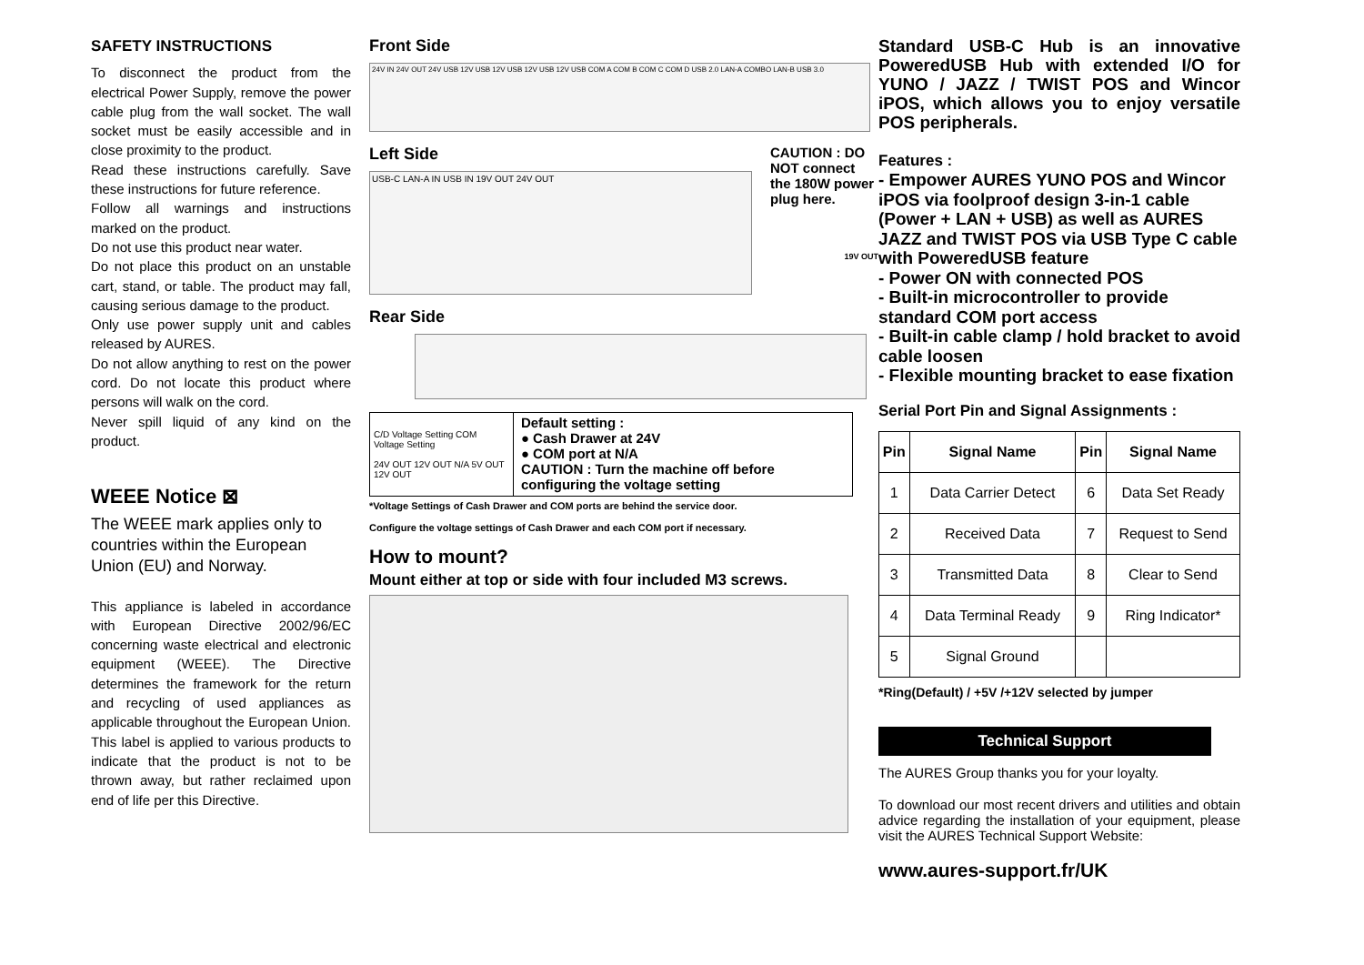SAFETY INSTRUCTIONS
To disconnect the product from the electrical Power Supply, remove the power cable plug from the wall socket. The wall socket must be easily accessible and in close proximity to the product.
Read these instructions carefully. Save these instructions for future reference.
Follow all warnings and instructions marked on the product.
Do not use this product near water.
Do not place this product on an unstable cart, stand, or table. The product may fall, causing serious damage to the product.
Only use power supply unit and cables released by AURES.
Do not allow anything to rest on the power cord. Do not locate this product where persons will walk on the cord.
Never spill liquid of any kind on the product.
WEEE Notice ⊠
The WEEE mark applies only to countries within the European Union (EU) and Norway.
This appliance is labeled in accordance with European Directive 2002/96/EC concerning waste electrical and electronic equipment (WEEE). The Directive determines the framework for the return and recycling of used appliances as applicable throughout the European Union. This label is applied to various products to indicate that the product is not to be thrown away, but rather reclaimed upon end of life per this Directive.
Front Side
24V IN 24V OUT 24V USB 12V USB 12V USB 12V USB 12V USB COM A COM B COM C COM D USB 2.0 LAN-A COMBO LAN-B USB 3.0
Left Side
USB-C LAN-A IN USB IN 19V OUT 24V OUT
CAUTION : DO NOT connect the 180W power plug here.
19V OUT
Rear Side
C/D Voltage Setting COM Voltage Setting
24V OUT 12V OUT N/A 5V OUT 12V OUT
Default setting :
● Cash Drawer at 24V
● COM port at N/A
CAUTION : Turn the machine off before configuring the voltage setting
*Voltage Settings of Cash Drawer and COM ports are behind the service door.
Configure the voltage settings of Cash Drawer and each COM port if necessary.
How to mount?
Mount either at top or side with four included M3 screws.
Standard USB-C Hub is an innovative PoweredUSB Hub with extended I/O for YUNO / JAZZ / TWIST POS and Wincor iPOS, which allows you to enjoy versatile POS peripherals.
Features :
- Empower AURES YUNO POS and Wincor iPOS via foolproof design 3-in-1 cable (Power + LAN + USB) as well as AURES JAZZ and TWIST POS via USB Type C cable with PoweredUSB feature
- Power ON with connected POS
- Built-in microcontroller to provide standard COM port access
- Built-in cable clamp / hold bracket to avoid cable loosen
- Flexible mounting bracket to ease fixation
Serial Port Pin and Signal Assignments :
| Pin | Signal Name | Pin | Signal Name |
| --- | --- | --- | --- |
| 1 | Data Carrier Detect | 6 | Data Set Ready |
| 2 | Received Data | 7 | Request to Send |
| 3 | Transmitted Data | 8 | Clear to Send |
| 4 | Data Terminal Ready | 9 | Ring Indicator* |
| 5 | Signal Ground | | |
*Ring(Default) / +5V /+12V selected by jumper
Technical Support
The AURES Group thanks you for your loyalty.
To download our most recent drivers and utilities and obtain advice regarding the installation of your equipment, please visit the AURES Technical Support Website:
www.aures-support.fr/UK